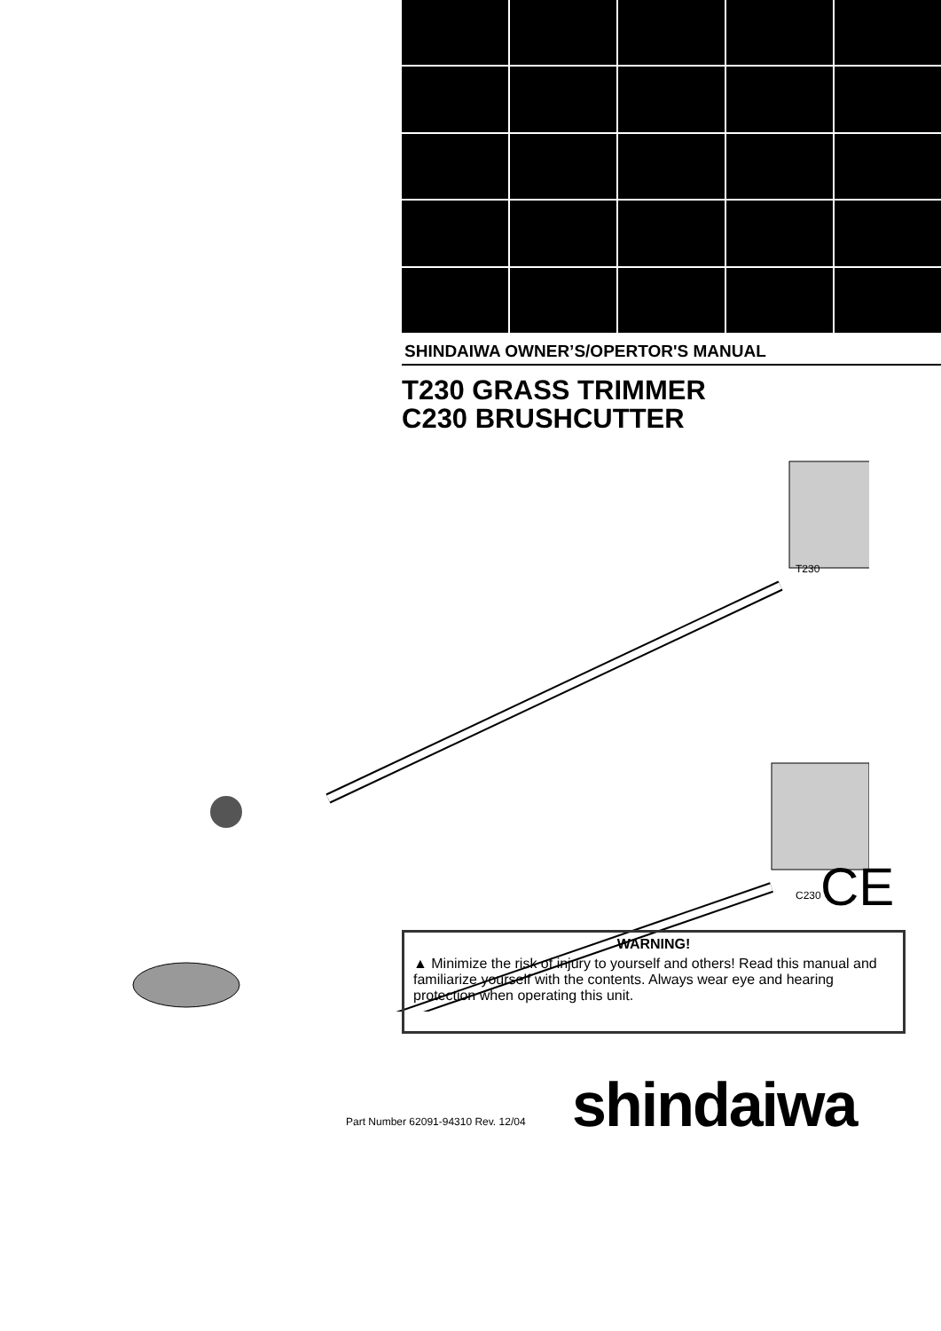SHINDAIWA OWNER’S/OPERTOR'S MANUAL
T230 GRASS TRIMMER
C230 BRUSHCUTTER
T230
C230 CE
WARNING!
▲ Minimize the risk of injury to yourself and others! Read this manual and familiarize yourself with the contents. Always wear eye and hearing protection when operating this unit.
Part Number 62091-94310 Rev. 12/04
shindaiwa